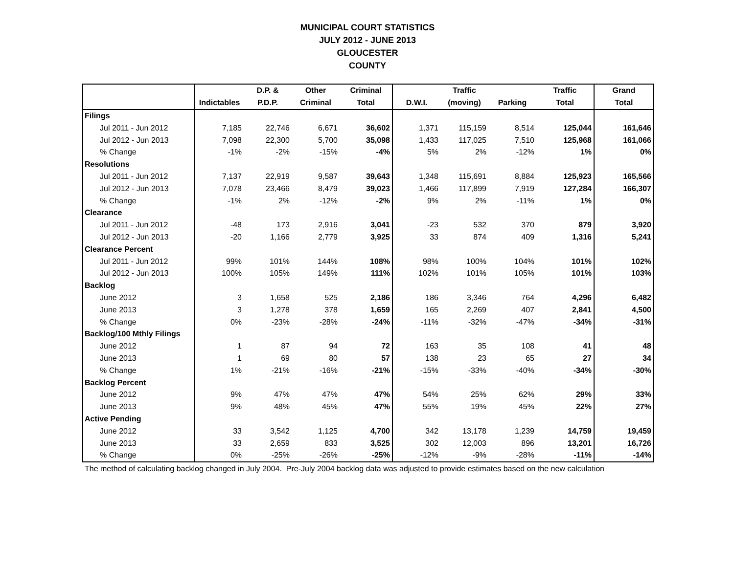MUNICIPAL COURT STATISTICS
JULY 2012 - JUNE 2013
GLOUCESTER
COUNTY
| | | D.P. & | Other | Criminal | | Traffic | | Traffic | Grand |
| --- | --- | --- | --- | --- | --- | --- | --- | --- | --- |
| | Indictables | P.D.P. | Criminal | Total | D.W.I. | (moving) | Parking | Total | Total |
| Filings | | | | | | | | | |
| Jul 2011 - Jun 2012 | 7,185 | 22,746 | 6,671 | 36,602 | 1,371 | 115,159 | 8,514 | 125,044 | 161,646 |
| Jul 2012 - Jun 2013 | 7,098 | 22,300 | 5,700 | 35,098 | 1,433 | 117,025 | 7,510 | 125,968 | 161,066 |
| % Change | -1% | -2% | -15% | -4% | 5% | 2% | -12% | 1% | 0% |
| Resolutions | | | | | | | | | |
| Jul 2011 - Jun 2012 | 7,137 | 22,919 | 9,587 | 39,643 | 1,348 | 115,691 | 8,884 | 125,923 | 165,566 |
| Jul 2012 - Jun 2013 | 7,078 | 23,466 | 8,479 | 39,023 | 1,466 | 117,899 | 7,919 | 127,284 | 166,307 |
| % Change | -1% | 2% | -12% | -2% | 9% | 2% | -11% | 1% | 0% |
| Clearance | | | | | | | | | |
| Jul 2011 - Jun 2012 | -48 | 173 | 2,916 | 3,041 | -23 | 532 | 370 | 879 | 3,920 |
| Jul 2012 - Jun 2013 | -20 | 1,166 | 2,779 | 3,925 | 33 | 874 | 409 | 1,316 | 5,241 |
| Clearance Percent | | | | | | | | | |
| Jul 2011 - Jun 2012 | 99% | 101% | 144% | 108% | 98% | 100% | 104% | 101% | 102% |
| Jul 2012 - Jun 2013 | 100% | 105% | 149% | 111% | 102% | 101% | 105% | 101% | 103% |
| Backlog | | | | | | | | | |
| June 2012 | 3 | 1,658 | 525 | 2,186 | 186 | 3,346 | 764 | 4,296 | 6,482 |
| June 2013 | 3 | 1,278 | 378 | 1,659 | 165 | 2,269 | 407 | 2,841 | 4,500 |
| % Change | 0% | -23% | -28% | -24% | -11% | -32% | -47% | -34% | -31% |
| Backlog/100 Mthly Filings | | | | | | | | | |
| June 2012 | 1 | 87 | 94 | 72 | 163 | 35 | 108 | 41 | 48 |
| June 2013 | 1 | 69 | 80 | 57 | 138 | 23 | 65 | 27 | 34 |
| % Change | 1% | -21% | -16% | -21% | -15% | -33% | -40% | -34% | -30% |
| Backlog Percent | | | | | | | | | |
| June 2012 | 9% | 47% | 47% | 47% | 54% | 25% | 62% | 29% | 33% |
| June 2013 | 9% | 48% | 45% | 47% | 55% | 19% | 45% | 22% | 27% |
| Active Pending | | | | | | | | | |
| June 2012 | 33 | 3,542 | 1,125 | 4,700 | 342 | 13,178 | 1,239 | 14,759 | 19,459 |
| June 2013 | 33 | 2,659 | 833 | 3,525 | 302 | 12,003 | 896 | 13,201 | 16,726 |
| % Change | 0% | -25% | -26% | -25% | -12% | -9% | -28% | -11% | -14% |
The method of calculating backlog changed in July 2004. Pre-July 2004 backlog data was adjusted to provide estimates based on the new calculation